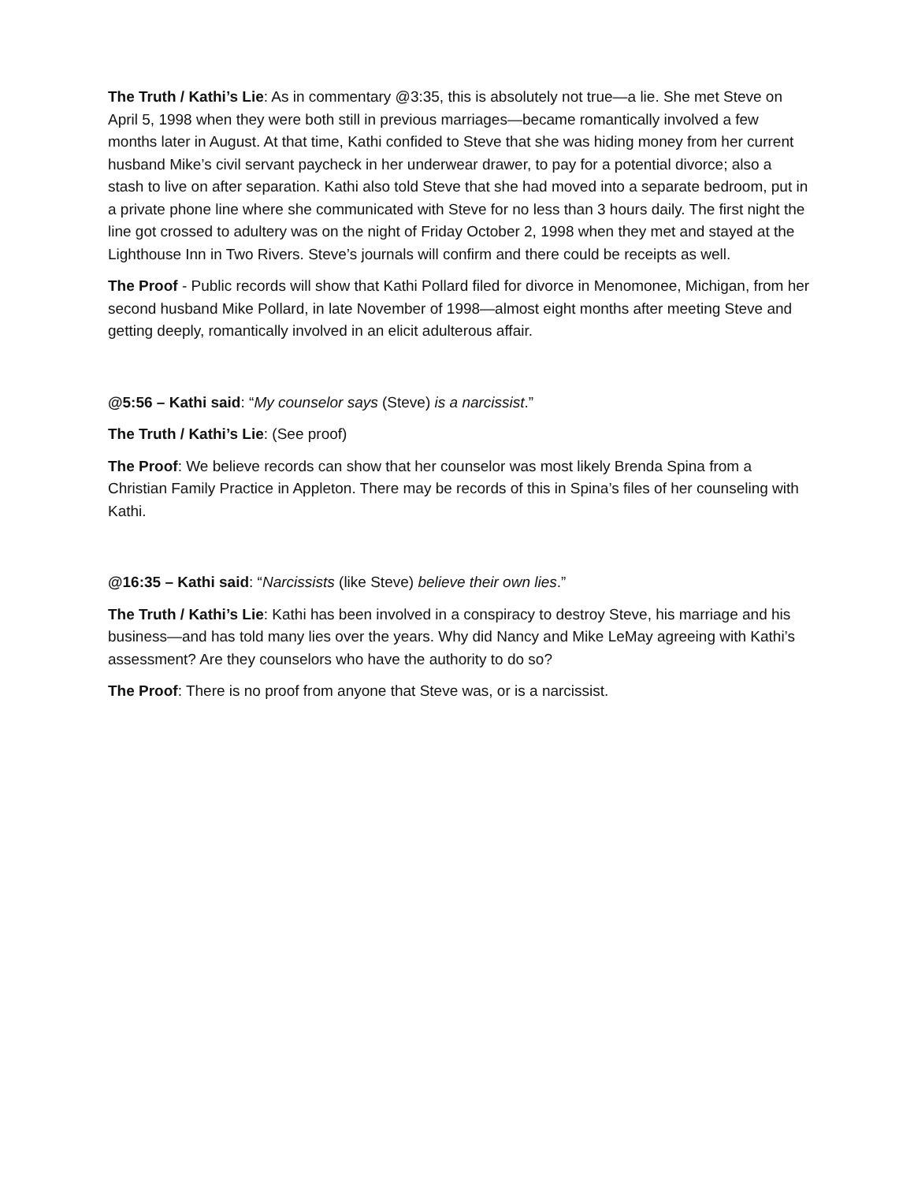The Truth / Kathi’s Lie: As in commentary @3:35, this is absolutely not true—a lie. She met Steve on April 5, 1998 when they were both still in previous marriages—became romantically involved a few months later in August. At that time, Kathi confided to Steve that she was hiding money from her current husband Mike’s civil servant paycheck in her underwear drawer, to pay for a potential divorce; also a stash to live on after separation. Kathi also told Steve that she had moved into a separate bedroom, put in a private phone line where she communicated with Steve for no less than 3 hours daily. The first night the line got crossed to adultery was on the night of Friday October 2, 1998 when they met and stayed at the Lighthouse Inn in Two Rivers. Steve’s journals will confirm and there could be receipts as well.
The Proof - Public records will show that Kathi Pollard filed for divorce in Menomonee, Michigan, from her second husband Mike Pollard, in late November of 1998—almost eight months after meeting Steve and getting deeply, romantically involved in an elicit adulterous affair.
@5:56 – Kathi said: “My counselor says (Steve) is a narcissist.”
The Truth / Kathi’s Lie: (See proof)
The Proof: We believe records can show that her counselor was most likely Brenda Spina from a Christian Family Practice in Appleton. There may be records of this in Spina’s files of her counseling with Kathi.
@16:35 – Kathi said: “Narcissists (like Steve) believe their own lies.”
The Truth / Kathi’s Lie: Kathi has been involved in a conspiracy to destroy Steve, his marriage and his business—and has told many lies over the years. Why did Nancy and Mike LeMay agreeing with Kathi’s assessment? Are they counselors who have the authority to do so?
The Proof: There is no proof from anyone that Steve was, or is a narcissist.